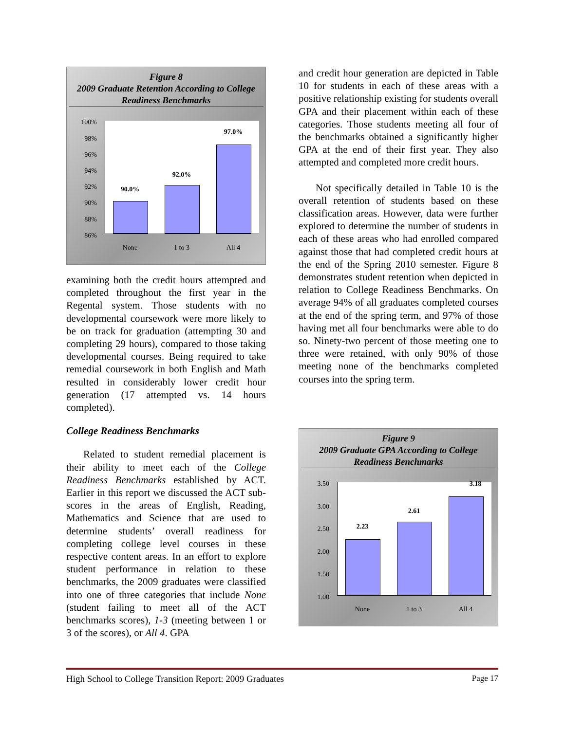Figure 8
2009 Graduate Retention According to College Readiness Benchmarks
100%
98%
96%
94%
92%
90%
88%
86%
90.0%
92.0%
97.0%
None 1 to 3 All 4
examining both the credit hours attempted and completed throughout the first year in the Regental system. Those students with no developmental coursework were more likely to be on track for graduation (attempting 30 and completing 29 hours), compared to those taking developmental courses. Being required to take remedial coursework in both English and Math resulted in considerably lower credit hour generation (17 attempted vs. 14 hours completed).
College Readiness Benchmarks
Related to student remedial placement is their ability to meet each of the College Readiness Benchmarks established by ACT. Earlier in this report we discussed the ACT sub-scores in the areas of English, Reading, Mathematics and Science that are used to determine students’ overall readiness for completing college level courses in these respective content areas. In an effort to explore student performance in relation to these benchmarks, the 2009 graduates were classified into one of three categories that include None (student failing to meet all of the ACT benchmarks scores), 1-3 (meeting between 1 or 3 of the scores), or All 4. GPA
and credit hour generation are depicted in Table 10 for students in each of these areas with a positive relationship existing for students overall GPA and their placement within each of these categories. Those students meeting all four of the benchmarks obtained a significantly higher GPA at the end of their first year. They also attempted and completed more credit hours.
Not specifically detailed in Table 10 is the overall retention of students based on these classification areas. However, data were further explored to determine the number of students in each of these areas who had enrolled compared against those that had completed credit hours at the end of the Spring 2010 semester. Figure 8 demonstrates student retention when depicted in relation to College Readiness Benchmarks. On average 94% of all graduates completed courses at the end of the spring term, and 97% of those having met all four benchmarks were able to do so. Ninety-two percent of those meeting one to three were retained, with only 90% of those meeting none of the benchmarks completed courses into the spring term.
Figure 9
2009 Graduate GPA According to College Readiness Benchmarks
3.50
3.00
2.50
2.00
1.50
1.00
2.23
2.61
3.18
None 1 to 3 All 4
High School to College Transition Report: 2009 Graduates Page 17